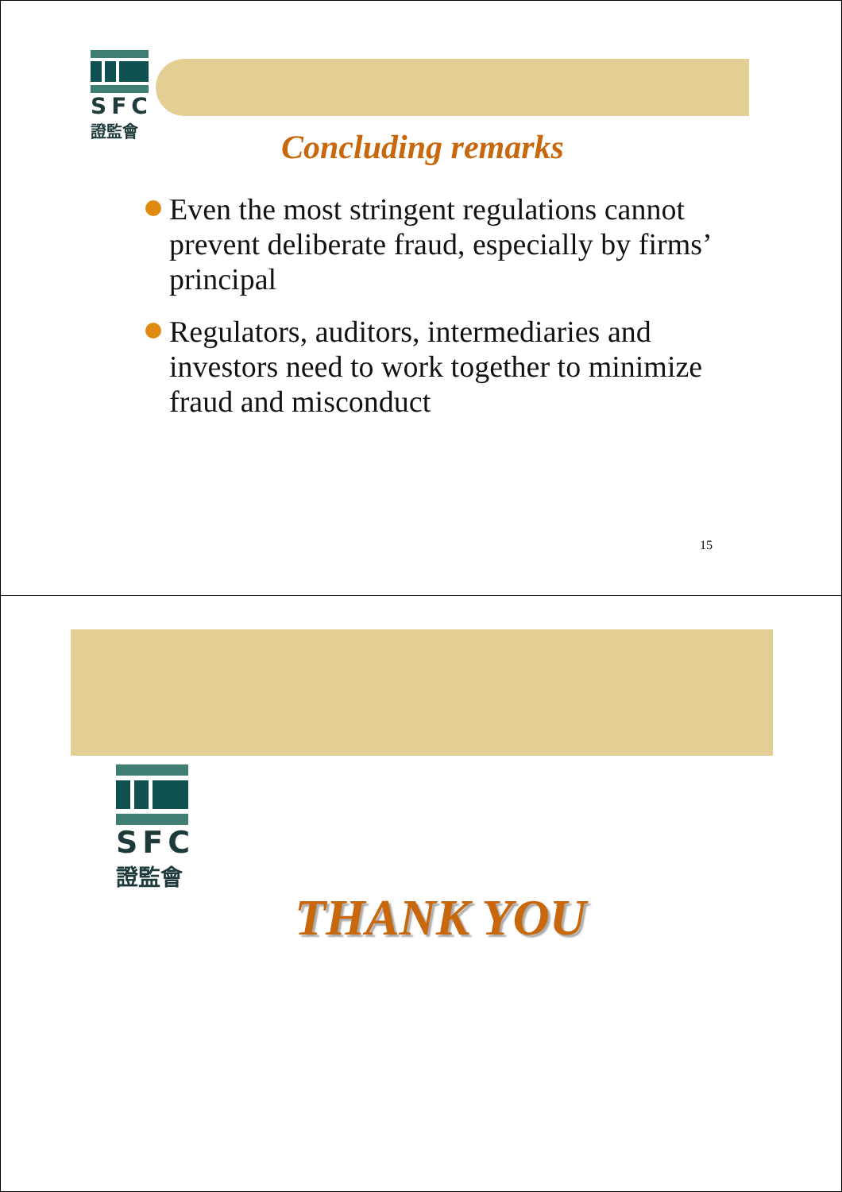SFC
證監會
Concluding remarks
Even the most stringent regulations cannot prevent deliberate fraud, especially by firms’ principal
Regulators, auditors, intermediaries and investors need to work together to minimize fraud and misconduct
15
SFC
證監會
THANK YOU